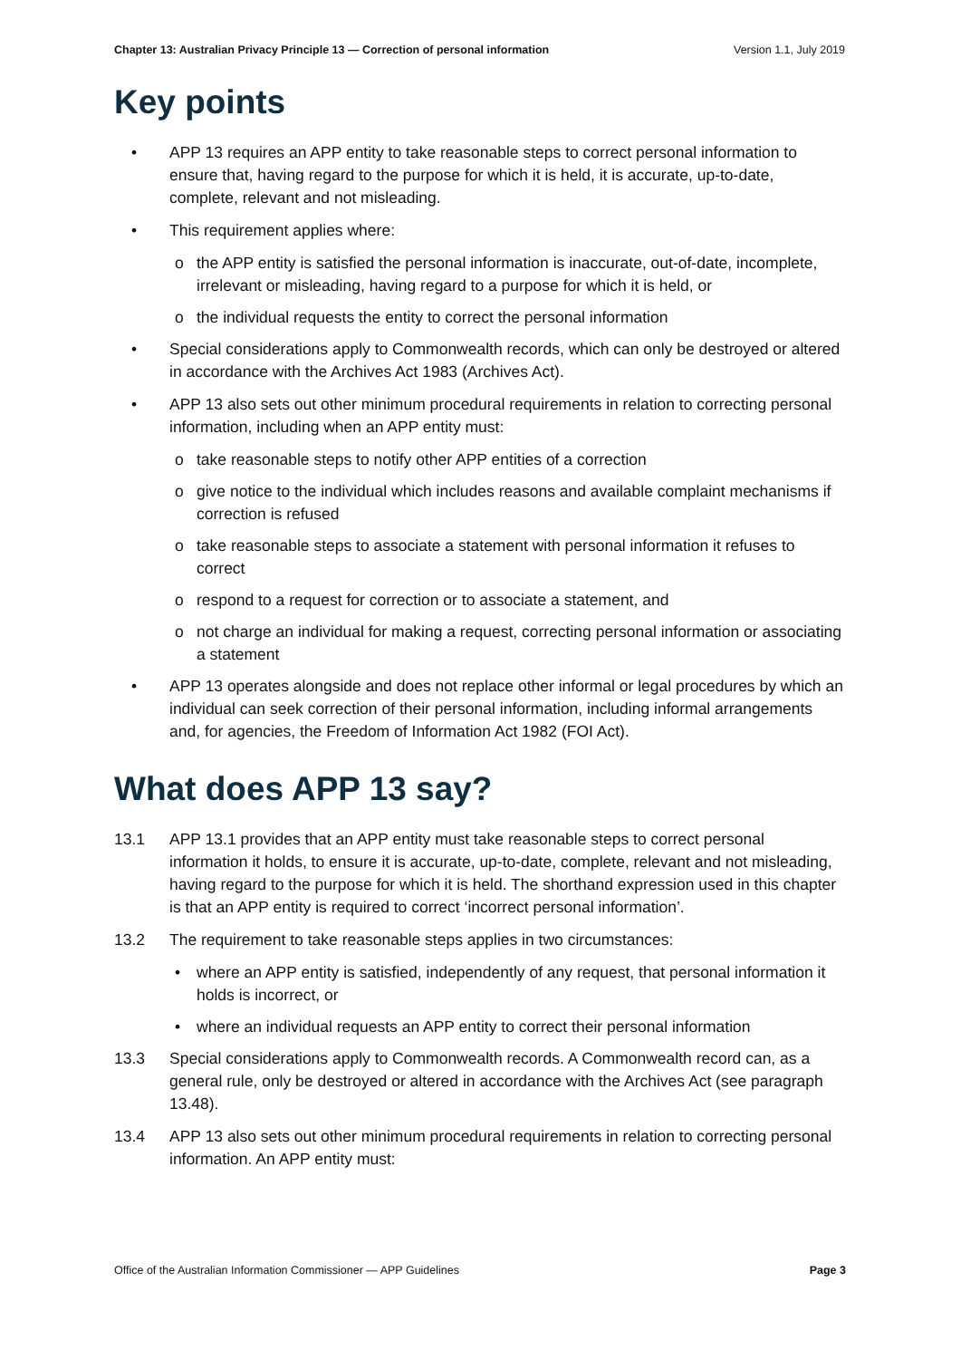Chapter 13: Australian Privacy Principle 13 — Correction of personal information Version 1.1, July 2019
Key points
• APP 13 requires an APP entity to take reasonable steps to correct personal information to ensure that, having regard to the purpose for which it is held, it is accurate, up-to-date, complete, relevant and not misleading.
• This requirement applies where:
o the APP entity is satisfied the personal information is inaccurate, out-of-date, incomplete, irrelevant or misleading, having regard to a purpose for which it is held, or
o the individual requests the entity to correct the personal information
• Special considerations apply to Commonwealth records, which can only be destroyed or altered in accordance with the Archives Act 1983 (Archives Act).
• APP 13 also sets out other minimum procedural requirements in relation to correcting personal information, including when an APP entity must:
o take reasonable steps to notify other APP entities of a correction
o give notice to the individual which includes reasons and available complaint mechanisms if correction is refused
o take reasonable steps to associate a statement with personal information it refuses to correct
o respond to a request for correction or to associate a statement, and
o not charge an individual for making a request, correcting personal information or associating a statement
• APP 13 operates alongside and does not replace other informal or legal procedures by which an individual can seek correction of their personal information, including informal arrangements and, for agencies, the Freedom of Information Act 1982 (FOI Act).
What does APP 13 say?
13.1 APP 13.1 provides that an APP entity must take reasonable steps to correct personal information it holds, to ensure it is accurate, up-to-date, complete, relevant and not misleading, having regard to the purpose for which it is held. The shorthand expression used in this chapter is that an APP entity is required to correct ‘incorrect personal information’.
13.2 The requirement to take reasonable steps applies in two circumstances:
• where an APP entity is satisfied, independently of any request, that personal information it holds is incorrect, or
• where an individual requests an APP entity to correct their personal information
13.3 Special considerations apply to Commonwealth records. A Commonwealth record can, as a general rule, only be destroyed or altered in accordance with the Archives Act (see paragraph 13.48).
13.4 APP 13 also sets out other minimum procedural requirements in relation to correcting personal information. An APP entity must:
Office of the Australian Information Commissioner — APP Guidelines Page 3